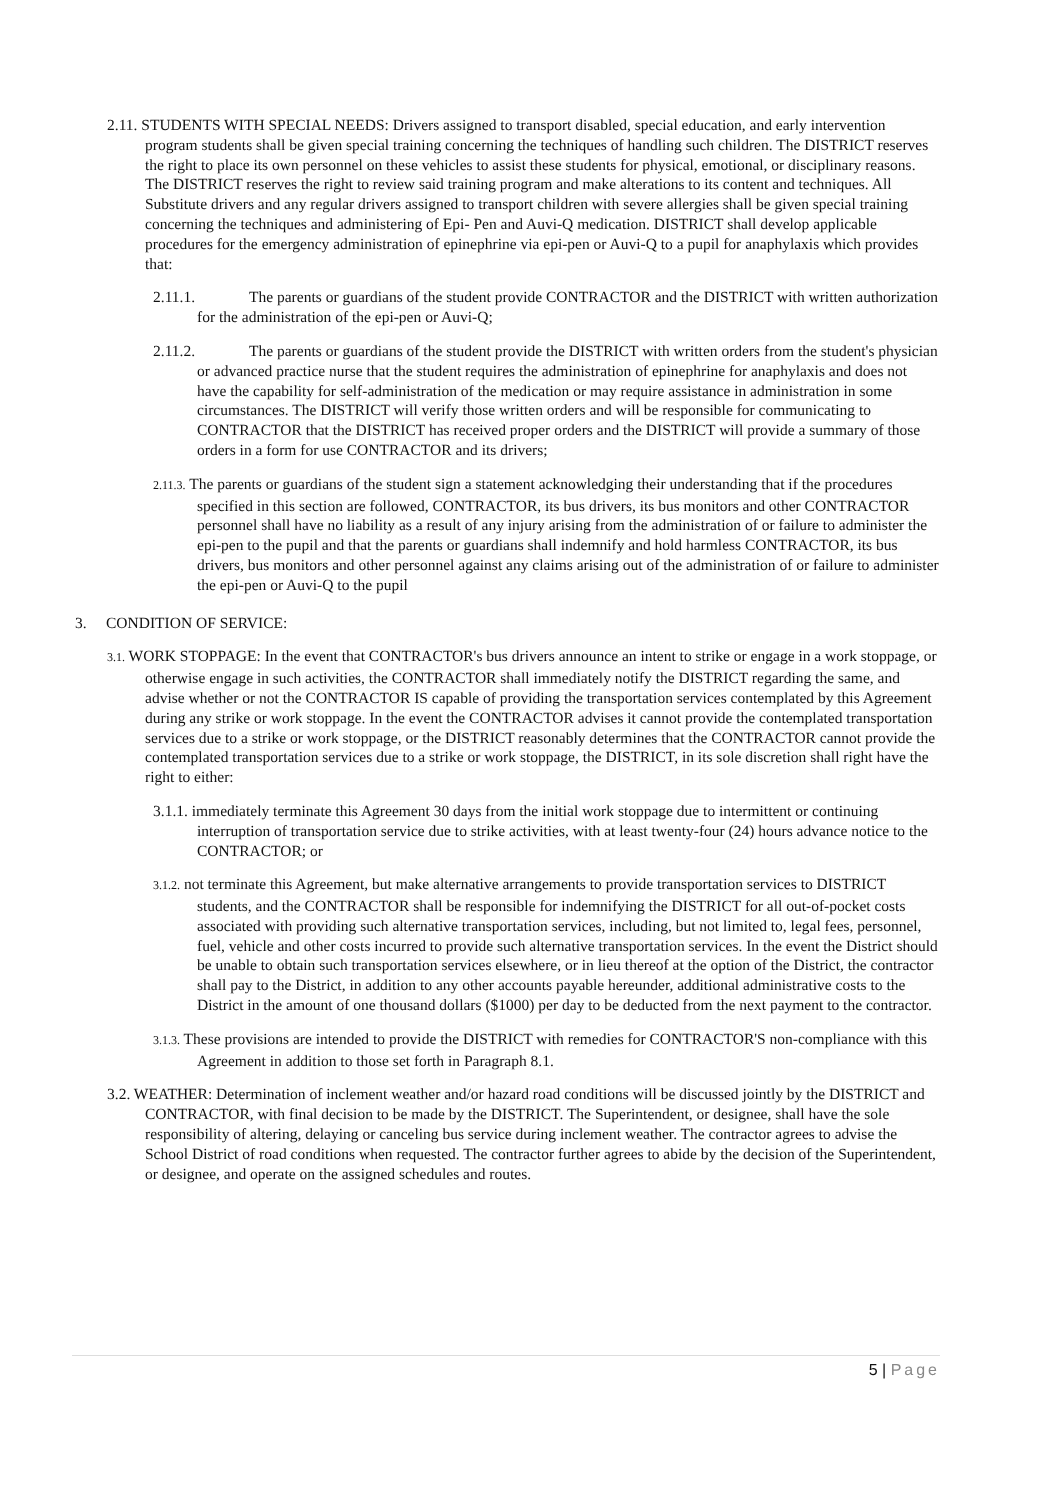2.11. STUDENTS WITH SPECIAL NEEDS: Drivers assigned to transport disabled, special education, and early intervention program students shall be given special training concerning the techniques of handling such children. The DISTRICT reserves the right to place its own personnel on these vehicles to assist these students for physical, emotional, or disciplinary reasons. The DISTRICT reserves the right to review said training program and make alterations to its content and techniques. All Substitute drivers and any regular drivers assigned to transport children with severe allergies shall be given special training concerning the techniques and administering of Epi- Pen and Auvi-Q medication. DISTRICT shall develop applicable procedures for the emergency administration of epinephrine via epi-pen or Auvi-Q to a pupil for anaphylaxis which provides that:
2.11.1. The parents or guardians of the student provide CONTRACTOR and the DISTRICT with written authorization for the administration of the epi-pen or Auvi-Q;
2.11.2. The parents or guardians of the student provide the DISTRICT with written orders from the student's physician or advanced practice nurse that the student requires the administration of epinephrine for anaphylaxis and does not have the capability for self-administration of the medication or may require assistance in administration in some circumstances. The DISTRICT will verify those written orders and will be responsible for communicating to CONTRACTOR that the DISTRICT has received proper orders and the DISTRICT will provide a summary of those orders in a form for use CONTRACTOR and its drivers;
2.11.3. The parents or guardians of the student sign a statement acknowledging their understanding that if the procedures specified in this section are followed, CONTRACTOR, its bus drivers, its bus monitors and other CONTRACTOR personnel shall have no liability as a result of any injury arising from the administration of or failure to administer the epi-pen to the pupil and that the parents or guardians shall indemnify and hold harmless CONTRACTOR, its bus drivers, bus monitors and other personnel against any claims arising out of the administration of or failure to administer the epi-pen or Auvi-Q to the pupil
3. CONDITION OF SERVICE:
3.1. WORK STOPPAGE: In the event that CONTRACTOR's bus drivers announce an intent to strike or engage in a work stoppage, or otherwise engage in such activities, the CONTRACTOR shall immediately notify the DISTRICT regarding the same, and advise whether or not the CONTRACTOR IS capable of providing the transportation services contemplated by this Agreement during any strike or work stoppage. In the event the CONTRACTOR advises it cannot provide the contemplated transportation services due to a strike or work stoppage, or the DISTRICT reasonably determines that the CONTRACTOR cannot provide the contemplated transportation services due to a strike or work stoppage, the DISTRICT, in its sole discretion shall right have the right to either:
3.1.1. immediately terminate this Agreement 30 days from the initial work stoppage due to intermittent or continuing interruption of transportation service due to strike activities, with at least twenty-four (24) hours advance notice to the CONTRACTOR; or
3.1.2. not terminate this Agreement, but make alternative arrangements to provide transportation services to DISTRICT students, and the CONTRACTOR shall be responsible for indemnifying the DISTRICT for all out-of-pocket costs associated with providing such alternative transportation services, including, but not limited to, legal fees, personnel, fuel, vehicle and other costs incurred to provide such alternative transportation services. In the event the District should be unable to obtain such transportation services elsewhere, or in lieu thereof at the option of the District, the contractor shall pay to the District, in addition to any other accounts payable hereunder, additional administrative costs to the District in the amount of one thousand dollars ($1000) per day to be deducted from the next payment to the contractor.
3.1.3. These provisions are intended to provide the DISTRICT with remedies for CONTRACTOR'S non-compliance with this Agreement in addition to those set forth in Paragraph 8.1.
3.2. WEATHER: Determination of inclement weather and/or hazard road conditions will be discussed jointly by the DISTRICT and CONTRACTOR, with final decision to be made by the DISTRICT. The Superintendent, or designee, shall have the sole responsibility of altering, delaying or canceling bus service during inclement weather. The contractor agrees to advise the School District of road conditions when requested. The contractor further agrees to abide by the decision of the Superintendent, or designee, and operate on the assigned schedules and routes.
5 | Page